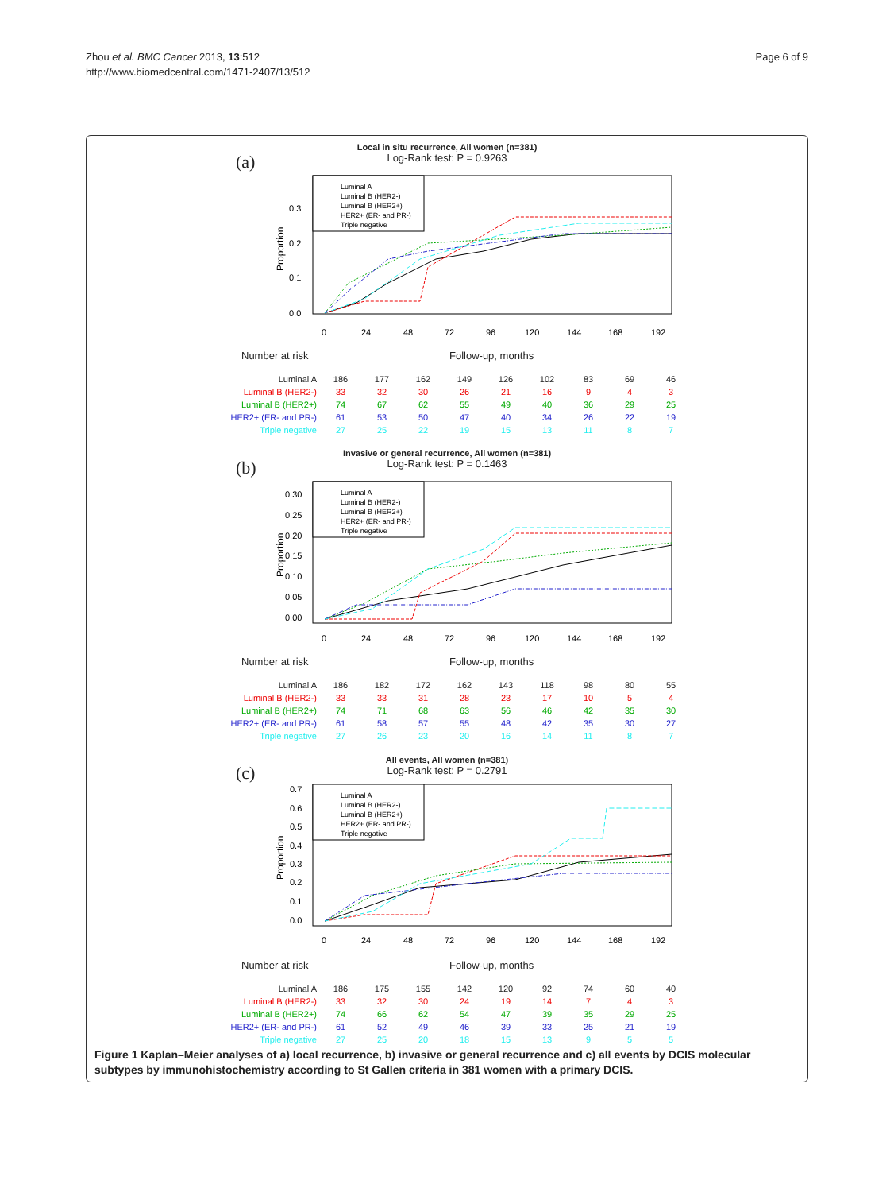Zhou et al. BMC Cancer 2013, 13:512
http://www.biomedcentral.com/1471-2407/13/512
Page 6 of 9
(a)
Local in situ recurrence, All women (n=381)
Log-Rank test: P = 0.9263
Luminal A
Luminal B (HER2-)
Luminal B (HER2+)
HER2+ (ER- and PR-)
Triple negative
0.3
0.2
0.1
0.0
0
24
48
72
96
120
144
168
192
Proportion
Number at risk Follow-up, months
| Luminal A | 186 | 177 | 162 | 149 | 126 | 102 | 83 | 69 | 46 |
| Luminal B (HER2-) | 33 | 32 | 30 | 26 | 21 | 16 | 9 | 4 | 3 |
| Luminal B (HER2+) | 74 | 67 | 62 | 55 | 49 | 40 | 36 | 29 | 25 |
| HER2+ (ER- and PR-) | 61 | 53 | 50 | 47 | 40 | 34 | 26 | 22 | 19 |
| Triple negative | 27 | 25 | 22 | 19 | 15 | 13 | 11 | 8 | 7 |
(b)
Invasive or general recurrence, All women (n=381)
Log-Rank test: P = 0.1463
Luminal A
Luminal B (HER2-)
Luminal B (HER2+)
HER2+ (ER- and PR-)
Triple negative
0.30
0.25
0.20
0.15
0.10
0.05
0.00
0
24
48
72
96
120
144
168
192
Proportion
Number at risk Follow-up, months
| Luminal A | 186 | 182 | 172 | 162 | 143 | 118 | 98 | 80 | 55 |
| Luminal B (HER2-) | 33 | 33 | 31 | 28 | 23 | 17 | 10 | 5 | 4 |
| Luminal B (HER2+) | 74 | 71 | 68 | 63 | 56 | 46 | 42 | 35 | 30 |
| HER2+ (ER- and PR-) | 61 | 58 | 57 | 55 | 48 | 42 | 35 | 30 | 27 |
| Triple negative | 27 | 26 | 23 | 20 | 16 | 14 | 11 | 8 | 7 |
(c)
All events, All women (n=381)
Log-Rank test: P = 0.2791
Luminal A
Luminal B (HER2-)
Luminal B (HER2+)
HER2+ (ER- and PR-)
Triple negative
0.7
0.6
0.5
0.4
0.3
0.2
0.1
0.0
0
24
48
72
96
120
144
168
192
Proportion
Number at risk Follow-up, months
| Luminal A | 186 | 175 | 155 | 142 | 120 | 92 | 74 | 60 | 40 |
| Luminal B (HER2-) | 33 | 32 | 30 | 24 | 19 | 14 | 7 | 4 | 3 |
| Luminal B (HER2+) | 74 | 66 | 62 | 54 | 47 | 39 | 35 | 29 | 25 |
| HER2+ (ER- and PR-) | 61 | 52 | 49 | 46 | 39 | 33 | 25 | 21 | 19 |
| Triple negative | 27 | 25 | 20 | 18 | 15 | 13 | 9 | 5 | 5 |
Figure 1 Kaplan–Meier analyses of a) local recurrence, b) invasive or general recurrence and c) all events by DCIS molecular subtypes by immunohistochemistry according to St Gallen criteria in 381 women with a primary DCIS.